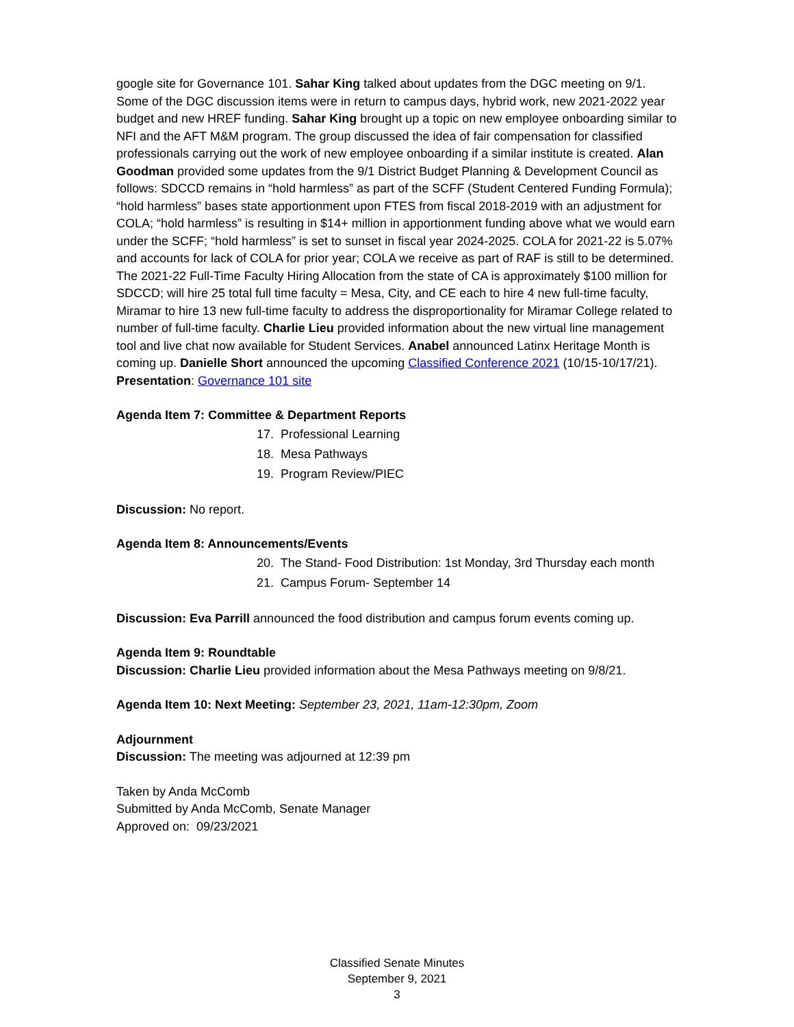google site for Governance 101. Sahar King talked about updates from the DGC meeting on 9/1. Some of the DGC discussion items were in return to campus days, hybrid work, new 2021-2022 year budget and new HREF funding. Sahar King brought up a topic on new employee onboarding similar to NFI and the AFT M&M program. The group discussed the idea of fair compensation for classified professionals carrying out the work of new employee onboarding if a similar institute is created. Alan Goodman provided some updates from the 9/1 District Budget Planning & Development Council as follows: SDCCD remains in “hold harmless” as part of the SCFF (Student Centered Funding Formula); “hold harmless” bases state apportionment upon FTES from fiscal 2018-2019 with an adjustment for COLA; “hold harmless” is resulting in $14+ million in apportionment funding above what we would earn under the SCFF; “hold harmless” is set to sunset in fiscal year 2024-2025. COLA for 2021-22 is 5.07% and accounts for lack of COLA for prior year; COLA we receive as part of RAF is still to be determined. The 2021-22 Full-Time Faculty Hiring Allocation from the state of CA is approximately $100 million for SDCCD; will hire 25 total full time faculty = Mesa, City, and CE each to hire 4 new full-time faculty, Miramar to hire 13 new full-time faculty to address the disproportionality for Miramar College related to number of full-time faculty. Charlie Lieu provided information about the new virtual line management tool and live chat now available for Student Services. Anabel announced Latinx Heritage Month is coming up. Danielle Short announced the upcoming Classified Conference 2021 (10/15-10/17/21).
Presentation: Governance 101 site
Agenda Item 7: Committee & Department Reports
17. Professional Learning
18. Mesa Pathways
19. Program Review/PIEC
Discussion: No report.
Agenda Item 8: Announcements/Events
20. The Stand- Food Distribution: 1st Monday, 3rd Thursday each month
21. Campus Forum- September 14
Discussion: Eva Parrill announced the food distribution and campus forum events coming up.
Agenda Item 9: Roundtable
Discussion: Charlie Lieu provided information about the Mesa Pathways meeting on 9/8/21.
Agenda Item 10: Next Meeting: September 23, 2021, 11am-12:30pm, Zoom
Adjournment
Discussion: The meeting was adjourned at 12:39 pm
Taken by Anda McComb
Submitted by Anda McComb, Senate Manager
Approved on: 09/23/2021
Classified Senate Minutes
September 9, 2021
3